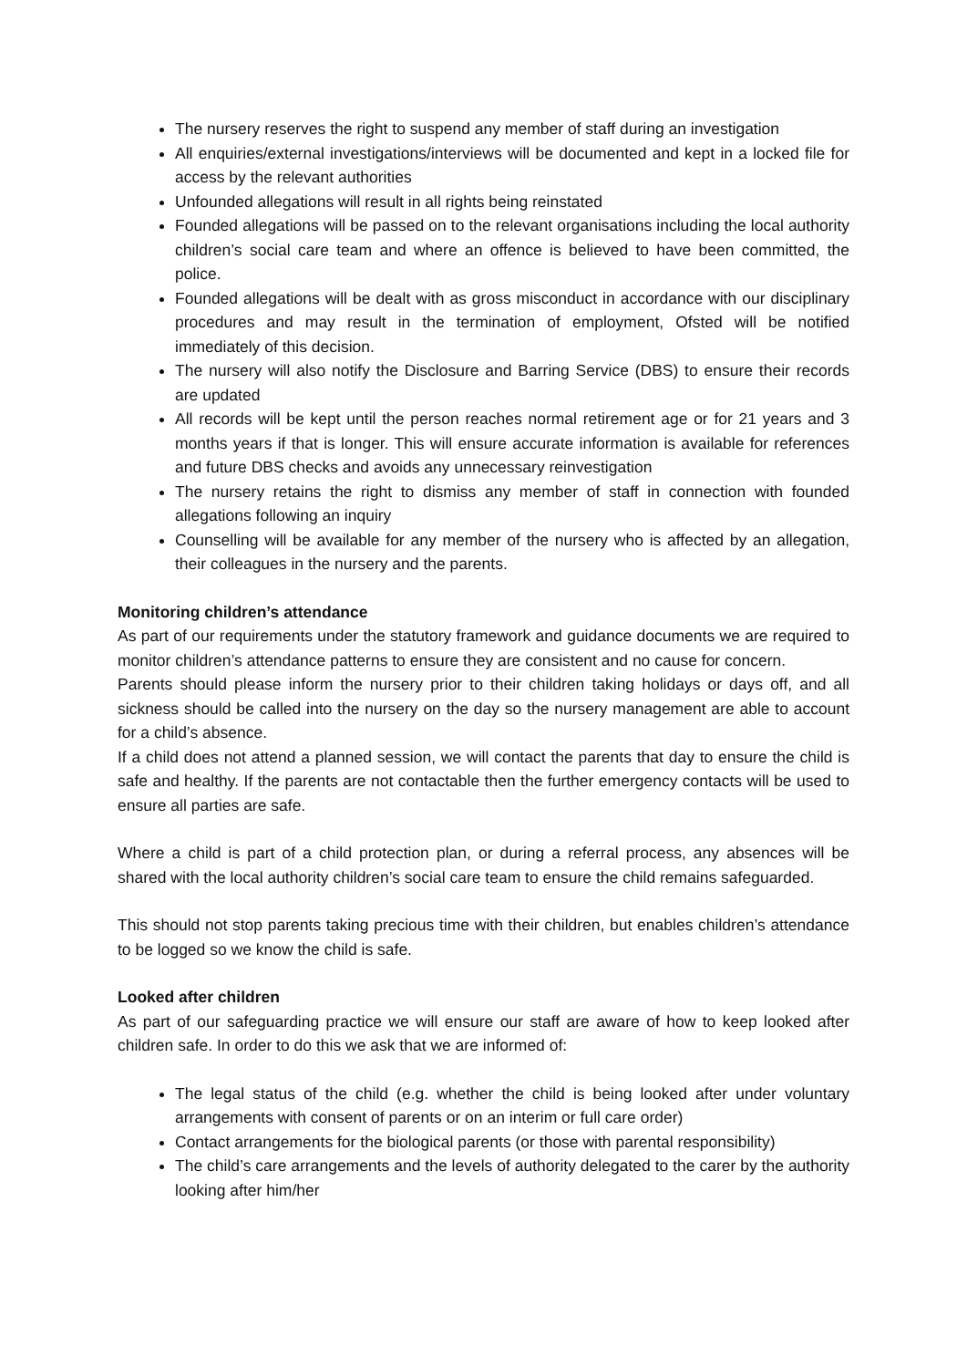The nursery reserves the right to suspend any member of staff during an investigation
All enquiries/external investigations/interviews will be documented and kept in a locked file for access by the relevant authorities
Unfounded allegations will result in all rights being reinstated
Founded allegations will be passed on to the relevant organisations including the local authority children’s social care team and where an offence is believed to have been committed, the police.
Founded allegations will be dealt with as gross misconduct in accordance with our disciplinary procedures and may result in the termination of employment, Ofsted will be notified immediately of this decision.
The nursery will also notify the Disclosure and Barring Service (DBS) to ensure their records are updated
All records will be kept until the person reaches normal retirement age or for 21 years and 3 months years if that is longer. This will ensure accurate information is available for references and future DBS checks and avoids any unnecessary reinvestigation
The nursery retains the right to dismiss any member of staff in connection with founded allegations following an inquiry
Counselling will be available for any member of the nursery who is affected by an allegation, their colleagues in the nursery and the parents.
Monitoring children’s attendance
As part of our requirements under the statutory framework and guidance documents we are required to monitor children’s attendance patterns to ensure they are consistent and no cause for concern.
Parents should please inform the nursery prior to their children taking holidays or days off, and all sickness should be called into the nursery on the day so the nursery management are able to account for a child’s absence.
If a child does not attend a planned session, we will contact the parents that day to ensure the child is safe and healthy. If the parents are not contactable then the further emergency contacts will be used to ensure all parties are safe.
Where a child is part of a child protection plan, or during a referral process, any absences will be shared with the local authority children’s social care team to ensure the child remains safeguarded.
This should not stop parents taking precious time with their children, but enables children’s attendance to be logged so we know the child is safe.
Looked after children
As part of our safeguarding practice we will ensure our staff are aware of how to keep looked after children safe. In order to do this we ask that we are informed of:
The legal status of the child (e.g. whether the child is being looked after under voluntary arrangements with consent of parents or on an interim or full care order)
Contact arrangements for the biological parents (or those with parental responsibility)
The child’s care arrangements and the levels of authority delegated to the carer by the authority looking after him/her